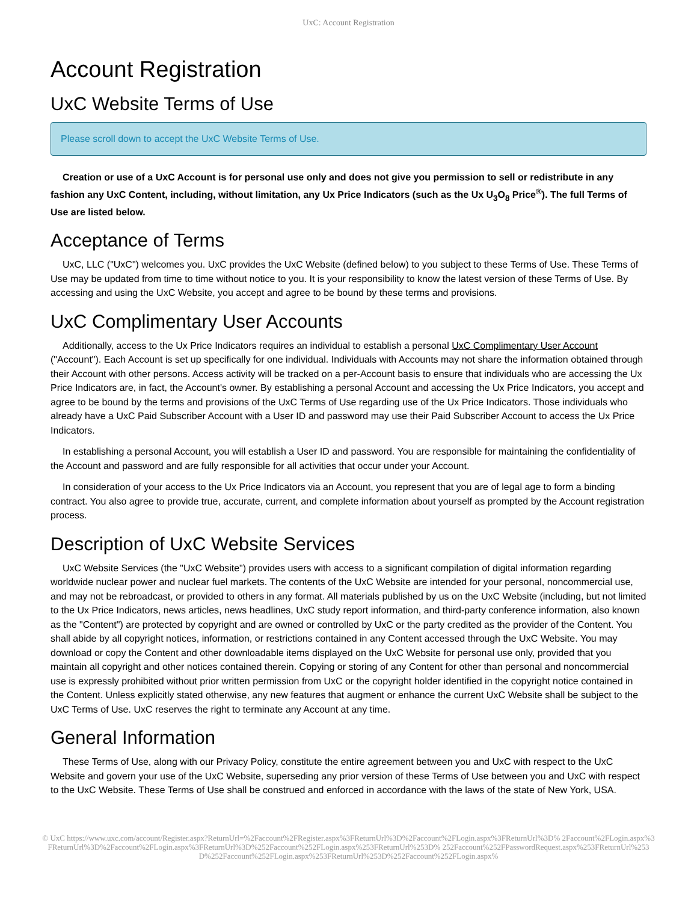UxC: Account Registration
Account Registration
UxC Website Terms of Use
Please scroll down to accept the UxC Website Terms of Use.
Creation or use of a UxC Account is for personal use only and does not give you permission to sell or redistribute in any fashion any UxC Content, including, without limitation, any Ux Price Indicators (such as the Ux U<sub>3</sub>O<sub>8</sub> Price<sup>®</sup>). The full Terms of Use are listed below.
Acceptance of Terms
UxC, LLC ("UxC") welcomes you. UxC provides the UxC Website (defined below) to you subject to these Terms of Use. These Terms of Use may be updated from time to time without notice to you. It is your responsibility to know the latest version of these Terms of Use. By accessing and using the UxC Website, you accept and agree to be bound by these terms and provisions.
UxC Complimentary User Accounts
Additionally, access to the Ux Price Indicators requires an individual to establish a personal UxC Complimentary User Account ("Account"). Each Account is set up specifically for one individual. Individuals with Accounts may not share the information obtained through their Account with other persons. Access activity will be tracked on a per-Account basis to ensure that individuals who are accessing the Ux Price Indicators are, in fact, the Account's owner. By establishing a personal Account and accessing the Ux Price Indicators, you accept and agree to be bound by the terms and provisions of the UxC Terms of Use regarding use of the Ux Price Indicators. Those individuals who already have a UxC Paid Subscriber Account with a User ID and password may use their Paid Subscriber Account to access the Ux Price Indicators.
In establishing a personal Account, you will establish a User ID and password. You are responsible for maintaining the confidentiality of the Account and password and are fully responsible for all activities that occur under your Account.
In consideration of your access to the Ux Price Indicators via an Account, you represent that you are of legal age to form a binding contract. You also agree to provide true, accurate, current, and complete information about yourself as prompted by the Account registration process.
Description of UxC Website Services
UxC Website Services (the "UxC Website") provides users with access to a significant compilation of digital information regarding worldwide nuclear power and nuclear fuel markets. The contents of the UxC Website are intended for your personal, noncommercial use, and may not be rebroadcast, or provided to others in any format. All materials published by us on the UxC Website (including, but not limited to the Ux Price Indicators, news articles, news headlines, UxC study report information, and third-party conference information, also known as the "Content") are protected by copyright and are owned or controlled by UxC or the party credited as the provider of the Content. You shall abide by all copyright notices, information, or restrictions contained in any Content accessed through the UxC Website. You may download or copy the Content and other downloadable items displayed on the UxC Website for personal use only, provided that you maintain all copyright and other notices contained therein. Copying or storing of any Content for other than personal and noncommercial use is expressly prohibited without prior written permission from UxC or the copyright holder identified in the copyright notice contained in the Content. Unless explicitly stated otherwise, any new features that augment or enhance the current UxC Website shall be subject to the UxC Terms of Use. UxC reserves the right to terminate any Account at any time.
General Information
These Terms of Use, along with our Privacy Policy, constitute the entire agreement between you and UxC with respect to the UxC Website and govern your use of the UxC Website, superseding any prior version of these Terms of Use between you and UxC with respect to the UxC Website. These Terms of Use shall be construed and enforced in accordance with the laws of the state of New York, USA.
© UxC https://www.uxc.com/account/Register.aspx?ReturnUrl=%2Faccount%2FRegister.aspx%3FReturnUrl%3D%2Faccount%2FLogin.aspx%3FReturnUrl%3D% 2Faccount%2FLogin.aspx%3FReturnUrl%3D%2Faccount%2FLogin.aspx%3FReturnUrl%3D%252Faccount%252FLogin.aspx%253FReturnUrl%253D% 252Faccount%252FPasswordRequest.aspx%253FReturnUrl%253D%252Faccount%252FLogin.aspx%253FReturnUrl%253D%252Faccount%252FLogin.aspx%